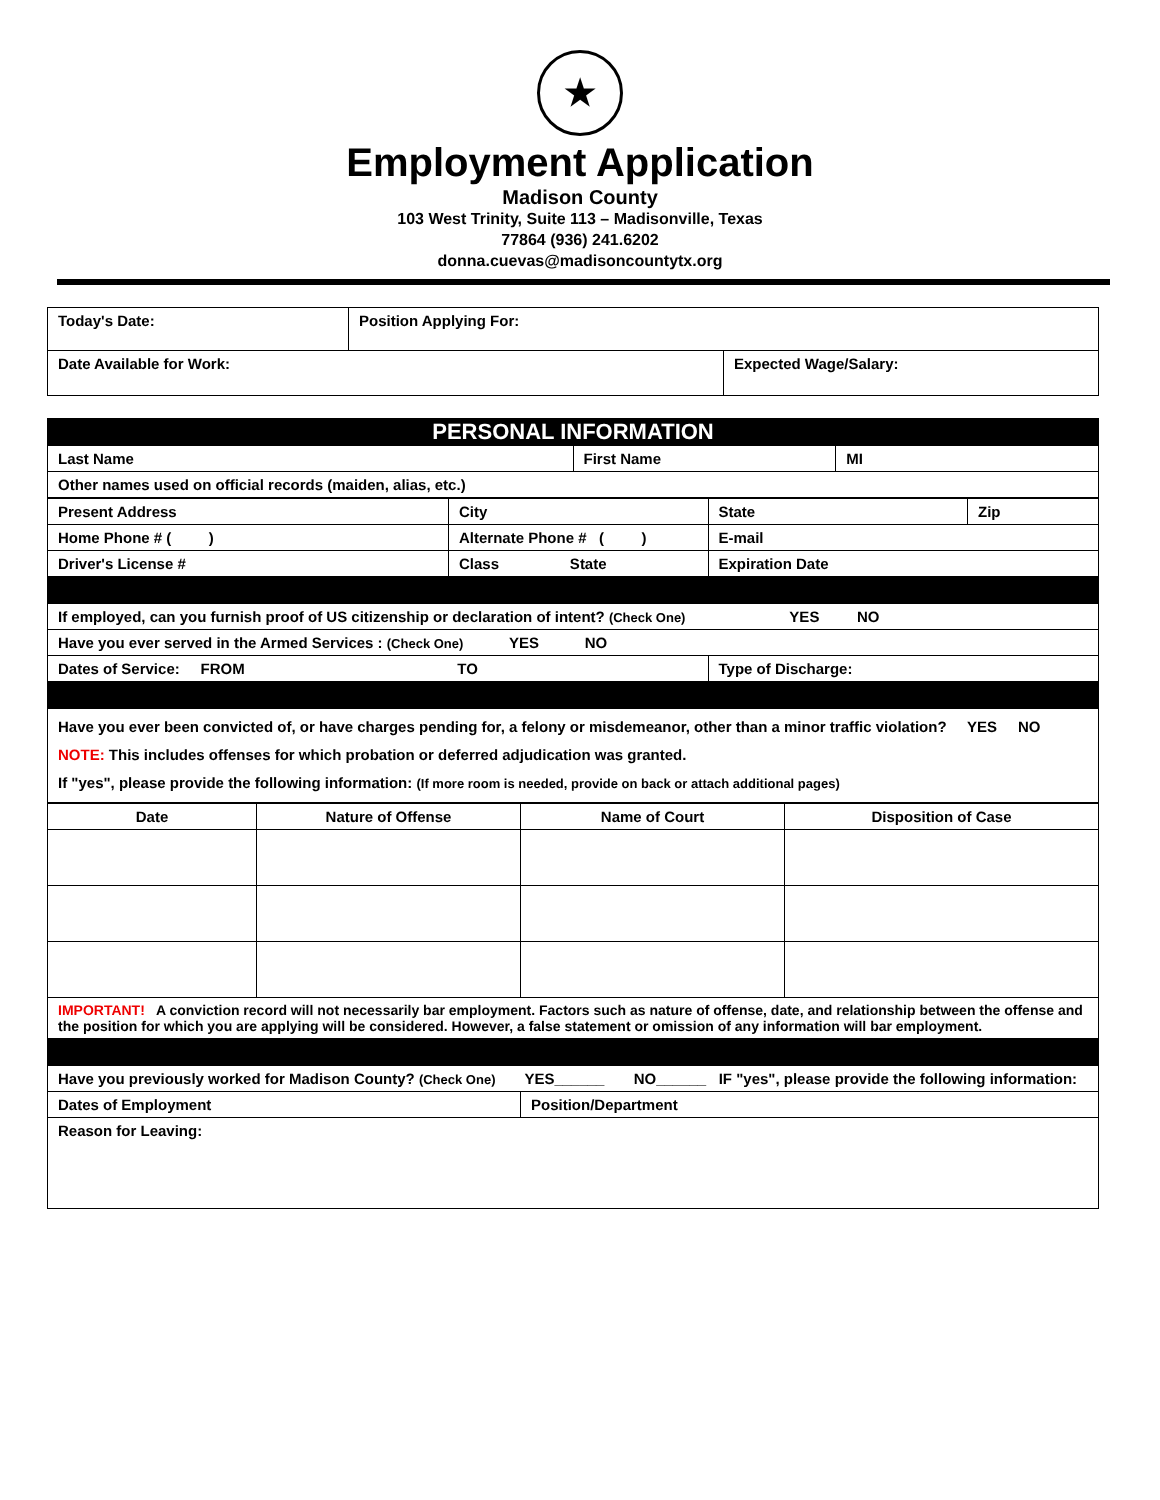★
Employment Application
Madison County
103 West Trinity, Suite 113 – Madisonville, Texas
77864 (936) 241.6202
donna.cuevas@madisoncountytx.org
| Today's Date: | Position Applying For: | |
| Date Available for Work: | | Expected Wage/Salary: |
| PERSONAL INFORMATION | | |
| Last Name | First Name | MI |
| Other names used on official records (maiden, alias, etc.) | | |
| Present Address | City | State | Zip |
| Home Phone # ( ) | Alternate Phone # ( ) | E-mail | |
| Driver's License # | Class State | Expiration Date | |
| If employed, can you furnish proof of US citizenship or declaration of intent? (Check One) YES NO | | | |
| Have you ever served in the Armed Services : (Check One) YES NO | | | |
| Dates of Service: FROM TO | | Type of Discharge: | |
| Have you ever been convicted of, or have charges pending for, a felony or misdemeanor, other than a minor traffic violation? YES NO NOTE: This includes offenses for which probation or deferred adjudication was granted. If "yes", please provide the following information: (If more room is needed, provide on back or attach additional pages) | | | |
| Date | Nature of Offense | Name of Court | Disposition of Case |
| --- | --- | --- | --- |
| IMPORTANT! A conviction record will not necessarily bar employment. Factors such as nature of offense, date, and relationship between the offense and the position for which you are applying will be considered. However, a false statement or omission of any information will bar employment. | | | |
| Have you previously worked for Madison County? (Check One) YES______ NO______ IF "yes", please provide the following information: | | | |
| Dates of Employment | | Position/Department | |
| Reason for Leaving: | | | |